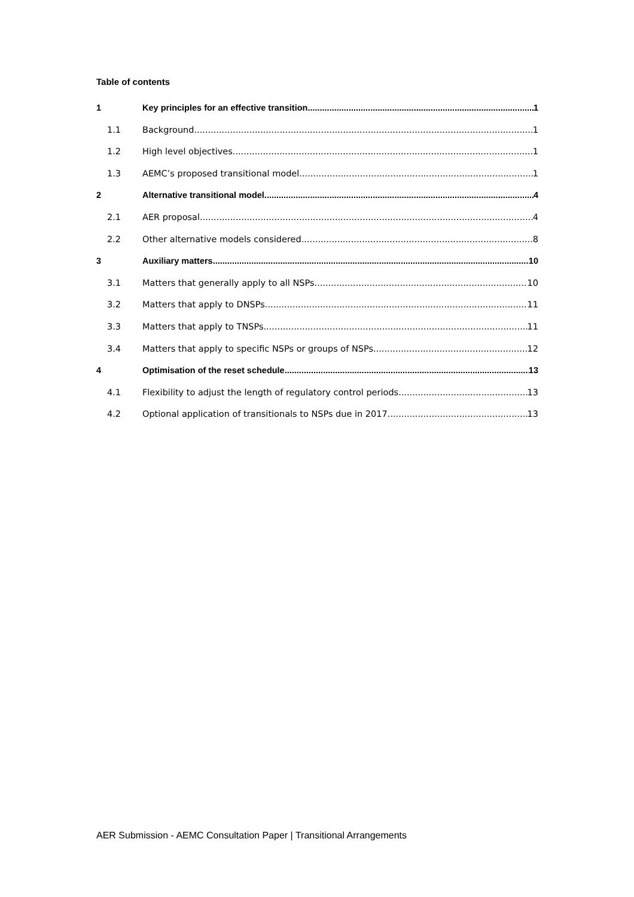Table of contents
1 Key principles for an effective transition 1
1.1 Background 1
1.2 High level objectives 1
1.3 AEMC’s proposed transitional model 1
2 Alternative transitional model 4
2.1 AER proposal 4
2.2 Other alternative models considered 8
3 Auxiliary matters 10
3.1 Matters that generally apply to all NSPs 10
3.2 Matters that apply to DNSPs 11
3.3 Matters that apply to TNSPs 11
3.4 Matters that apply to specific NSPs or groups of NSPs 12
4 Optimisation of the reset schedule 13
4.1 Flexibility to adjust the length of regulatory control periods 13
4.2 Optional application of transitionals to NSPs due in 2017 13
AER Submission - AEMC Consultation Paper | Transitional Arrangements